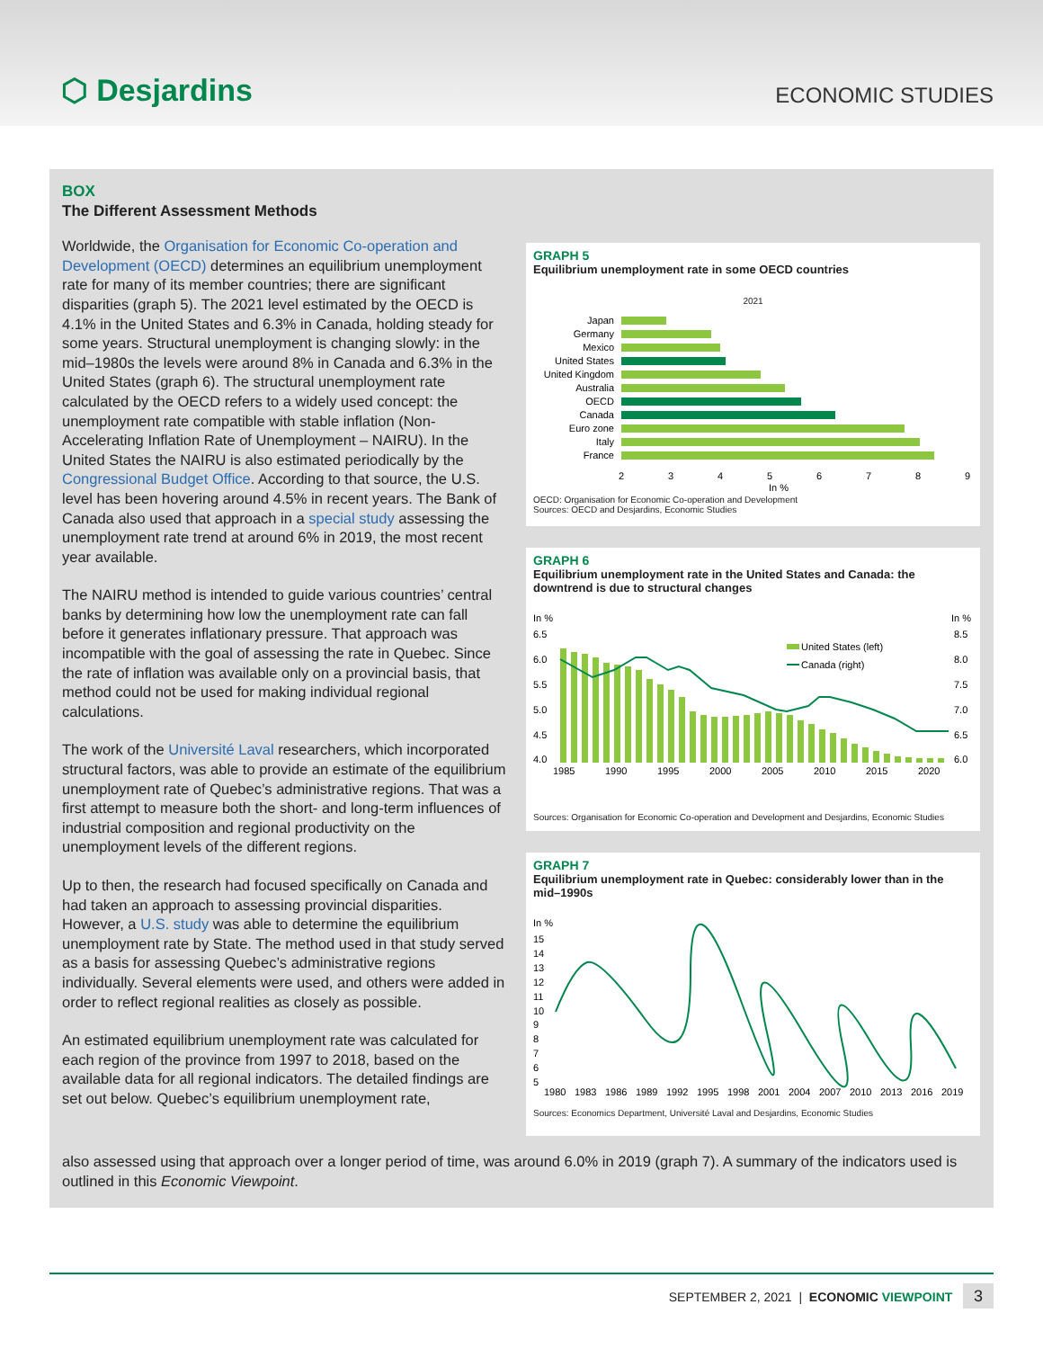⬡ Desjardins
ECONOMIC STUDIES
BOX
The Different Assessment Methods
Worldwide, the Organisation for Economic Co-operation and Development (OECD) determines an equilibrium unemployment rate for many of its member countries; there are significant disparities (graph 5). The 2021 level estimated by the OECD is 4.1% in the United States and 6.3% in Canada, holding steady for some years. Structural unemployment is changing slowly: in the mid–1980s the levels were around 8% in Canada and 6.3% in the United States (graph 6). The structural unemployment rate calculated by the OECD refers to a widely used concept: the unemployment rate compatible with stable inflation (Non-Accelerating Inflation Rate of Unemployment – NAIRU). In the United States the NAIRU is also estimated periodically by the Congressional Budget Office. According to that source, the U.S. level has been hovering around 4.5% in recent years. The Bank of Canada also used that approach in a special study assessing the unemployment rate trend at around 6% in 2019, the most recent year available.
The NAIRU method is intended to guide various countries’ central banks by determining how low the unemployment rate can fall before it generates inflationary pressure. That approach was incompatible with the goal of assessing the rate in Quebec. Since the rate of inflation was available only on a provincial basis, that method could not be used for making individual regional calculations.
The work of the Université Laval researchers, which incorporated structural factors, was able to provide an estimate of the equilibrium unemployment rate of Quebec’s administrative regions. That was a first attempt to measure both the short- and long-term influences of industrial composition and regional productivity on the unemployment levels of the different regions.
Up to then, the research had focused specifically on Canada and had taken an approach to assessing provincial disparities. However, a U.S. study was able to determine the equilibrium unemployment rate by State. The method used in that study served as a basis for assessing Quebec’s administrative regions individually. Several elements were used, and others were added in order to reflect regional realities as closely as possible.
An estimated equilibrium unemployment rate was calculated for each region of the province from 1997 to 2018, based on the available data for all regional indicators. The detailed findings are set out below. Quebec’s equilibrium unemployment rate,
GRAPH 5
Equilibrium unemployment rate in some OECD countries
2021
Japan
Germany
Mexico
United States
United Kingdom
Australia
OECD
Canada
Euro zone
Italy
France
2
3
4
5
6
7
8
9
In %
OECD: Organisation for Economic Co-operation and Development
Sources: OECD and Desjardins, Economic Studies
GRAPH 6
Equilibrium unemployment rate in the United States and Canada: the downtrend is due to structural changes
In %
In %
6.5
6.0
5.5
5.0
4.5
4.0
8.5
8.0
7.5
7.0
6.5
6.0
United States (left)
Canada (right)
1985
1990
1995
2000
2005
2010
2015
2020
Sources: Organisation for Economic Co-operation and Development and Desjardins, Economic Studies
GRAPH 7
Equilibrium unemployment rate in Quebec: considerably lower than in the mid–1990s
In %
15
14
13
12
11
10
9
8
7
6
5
1980
1983
1986
1989
1992
1995
1998
2001
2004
2007
2010
2013
2016
2019
Sources: Economics Department, Université Laval and Desjardins, Economic Studies
also assessed using that approach over a longer period of time, was around 6.0% in 2019 (graph 7). A summary of the indicators used is outlined in this Economic Viewpoint.
SEPTEMBER 2, 2021 | ECONOMIC VIEWPOINT 3